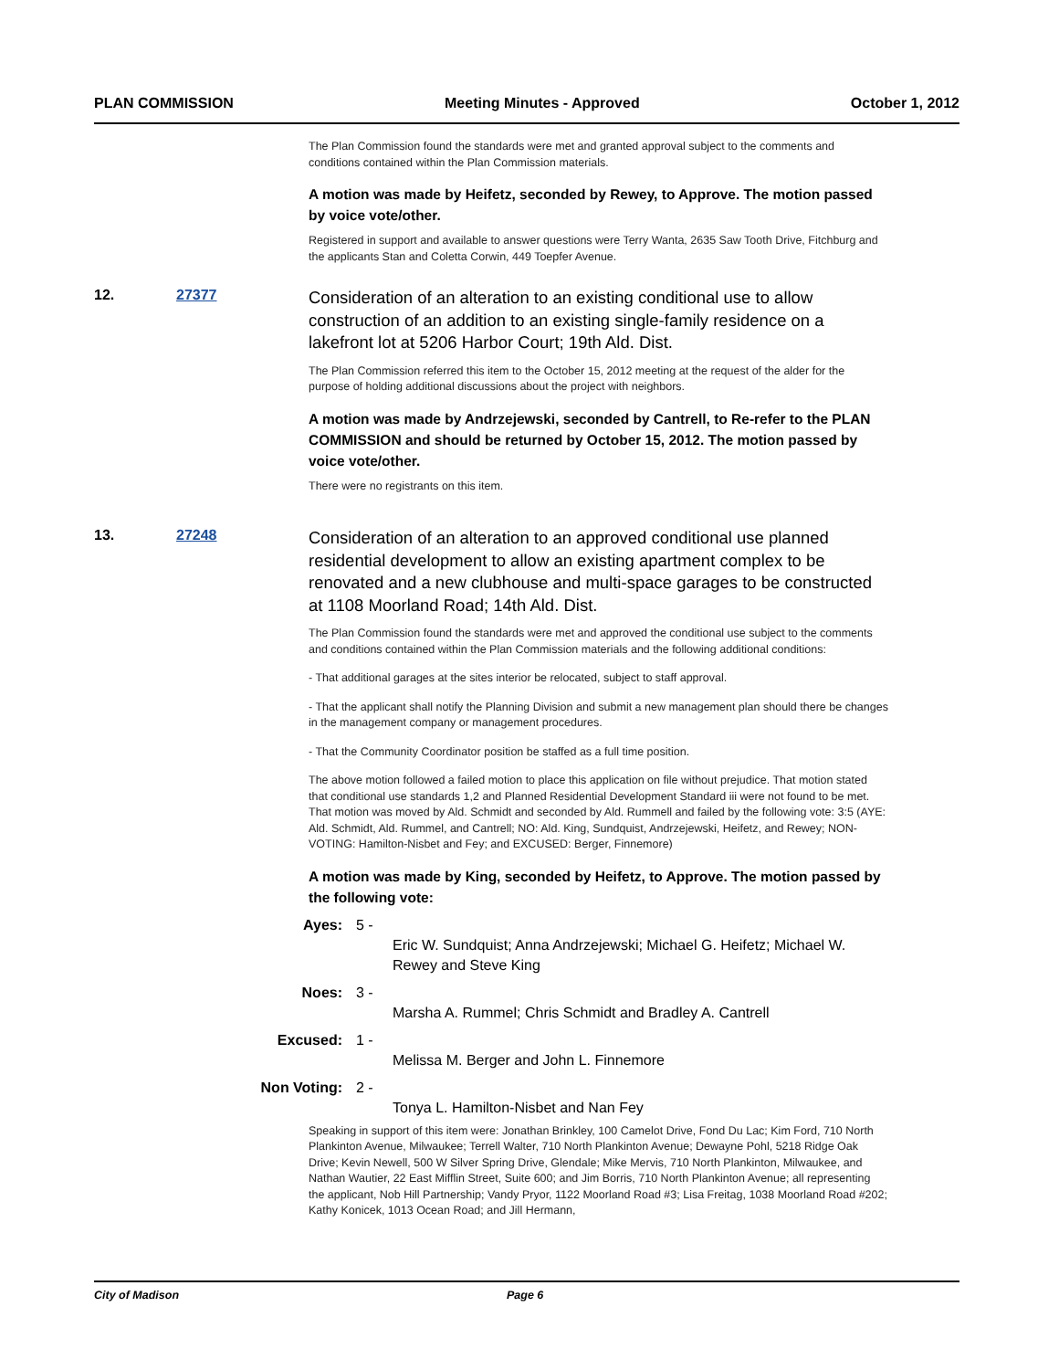PLAN COMMISSION Meeting Minutes - Approved October 1, 2012
The Plan Commission found the standards were met and granted approval subject to the comments and conditions contained within the Plan Commission materials.
A motion was made by Heifetz, seconded by Rewey, to Approve. The motion passed by voice vote/other.
Registered in support and available to answer questions were Terry Wanta, 2635 Saw Tooth Drive, Fitchburg and the applicants Stan and Coletta Corwin, 449 Toepfer Avenue.
12. 27377
Consideration of an alteration to an existing conditional use to allow construction of an addition to an existing single-family residence on a lakefront lot at 5206 Harbor Court; 19th Ald. Dist.
The Plan Commission referred this item to the October 15, 2012 meeting at the request of the alder for the purpose of holding additional discussions about the project with neighbors.
A motion was made by Andrzejewski, seconded by Cantrell, to Re-refer to the PLAN COMMISSION and should be returned by October 15, 2012. The motion passed by voice vote/other.
There were no registrants on this item.
13. 27248
Consideration of an alteration to an approved conditional use planned residential development to allow an existing apartment complex to be renovated and a new clubhouse and multi-space garages to be constructed at 1108 Moorland Road; 14th Ald. Dist.
The Plan Commission found the standards were met and approved the conditional use subject to the comments and conditions contained within the Plan Commission materials and the following additional conditions:
- That additional garages at the sites interior be relocated, subject to staff approval.
- That the applicant shall notify the Planning Division and submit a new management plan should there be changes in the management company or management procedures.
- That the Community Coordinator position be staffed as a full time position.
The above motion followed a failed motion to place this application on file without prejudice. That motion stated that conditional use standards 1,2 and Planned Residential Development Standard iii were not found to be met. That motion was moved by Ald. Schmidt and seconded by Ald. Rummell and failed by the following vote: 3:5 (AYE: Ald. Schmidt, Ald. Rummel, and Cantrell; NO: Ald. King, Sundquist, Andrzejewski, Heifetz, and Rewey; NON-VOTING: Hamilton-Nisbet and Fey; and EXCUSED: Berger, Finnemore)
A motion was made by King, seconded by Heifetz, to Approve. The motion passed by the following vote:
Ayes: 5 -
Eric W. Sundquist; Anna Andrzejewski; Michael G. Heifetz; Michael W. Rewey and Steve King
Noes: 3 -
Marsha A. Rummel; Chris Schmidt and Bradley A. Cantrell
Excused: 1 -
Melissa M. Berger and John L. Finnemore
Non Voting: 2 -
Tonya L. Hamilton-Nisbet and Nan Fey
Speaking in support of this item were: Jonathan Brinkley, 100 Camelot Drive, Fond Du Lac; Kim Ford, 710 North Plankinton Avenue, Milwaukee; Terrell Walter, 710 North Plankinton Avenue; Dewayne Pohl, 5218 Ridge Oak Drive; Kevin Newell, 500 W Silver Spring Drive, Glendale; Mike Mervis, 710 North Plankinton, Milwaukee, and Nathan Wautier, 22 East Mifflin Street, Suite 600; and Jim Borris, 710 North Plankinton Avenue; all representing the applicant, Nob Hill Partnership; Vandy Pryor, 1122 Moorland Road #3; Lisa Freitag, 1038 Moorland Road #202; Kathy Konicek, 1013 Ocean Road; and Jill Hermann,
City of Madison Page 6